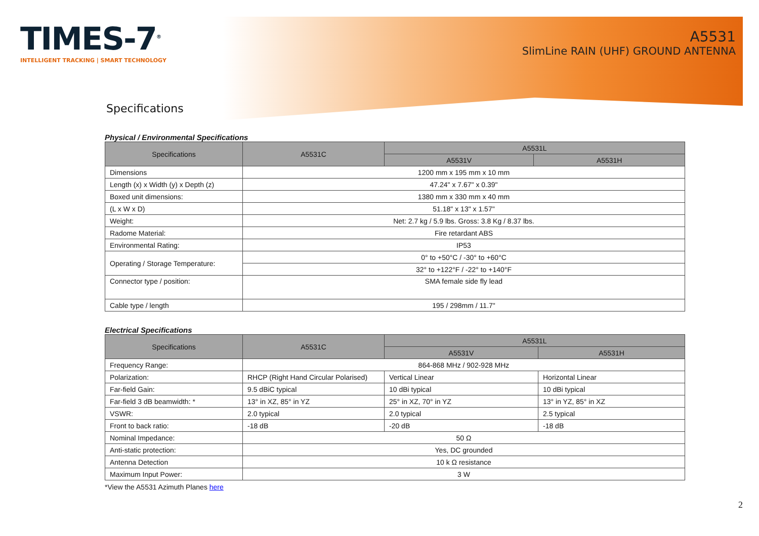TIMES-7<sup>®</sup>
INTELLIGENT TRACKING | SMART TECHNOLOGY
A5531
SlimLine RAIN (UHF) GROUND ANTENNA
Specifications
Physical / Environmental Specifications
| Specifications | A5531C | A5531L | |
| --- | --- | --- | --- |
| | | A5531V | A5531H |
| Dimensions | 1200 mm x 195 mm x 10 mm | | |
| Length (x) x Width (y) x Depth (z) | 47.24" x 7.67" x 0.39" | | |
| Boxed unit dimensions: | 1380 mm x 330 mm x 40 mm | | |
| (L x W x D) | 51.18" x 13" x 1.57" | | |
| Weight: | Net: 2.7 kg / 5.9 lbs. Gross: 3.8 Kg / 8.37 lbs. | | |
| Radome Material: | Fire retardant ABS | | |
| Environmental Rating: | IP53 | | |
| Operating / Storage Temperature: | 0° to +50°C / -30° to +60°C | | |
| | 32° to +122°F / -22° to +140°F | | |
| Connector type / position: | SMA female side fly lead | | |
| Cable type / length | 195 / 298mm / 11.7" | | |
Electrical Specifications
| Specifications | A5531C | A5531L | |
| --- | --- | --- | --- |
| | | A5531V | A5531H |
| Frequency Range: | 864-868 MHz / 902-928 MHz | | |
| Polarization: | RHCP (Right Hand Circular Polarised) | Vertical Linear | Horizontal Linear |
| Far-field Gain: | 9.5 dBiC typical | 10 dBi typical | 10 dBi typical |
| Far-field 3 dB beamwidth: * | 13° in XZ, 85° in YZ | 25° in XZ, 70° in YZ | 13° in YZ, 85° in XZ |
| VSWR: | 2.0 typical | 2.0 typical | 2.5 typical |
| Front to back ratio: | -18 dB | -20 dB | -18 dB |
| Nominal Impedance: | 50 Ω | | |
| Anti-static protection: | Yes, DC grounded | | |
| Antenna Detection | 10 k Ω resistance | | |
| Maximum Input Power: | 3 W | | |
*View the A5531 Azimuth Planes here
2